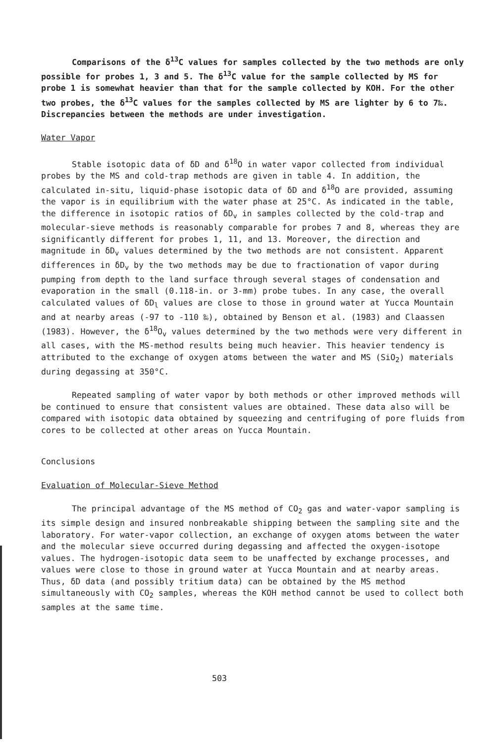Comparisons of the δ<sup>13</sup>C values for samples collected by the two methods are only possible for probes 1, 3 and 5. The δ<sup>13</sup>C value for the sample collected by MS for probe 1 is somewhat heavier than that for the sample collected by KOH. For the other two probes, the δ<sup>13</sup>C values for the samples collected by MS are lighter by 6 to 7‰. Discrepancies between the methods are under investigation.
Water Vapor
Stable isotopic data of δD and δ<sup>18</sup>O in water vapor collected from individual probes by the MS and cold-trap methods are given in table 4. In addition, the calculated in-situ, liquid-phase isotopic data of δD and δ<sup>18</sup>O are provided, assuming the vapor is in equilibrium with the water phase at 25°C. As indicated in the table, the difference in isotopic ratios of δD<sub>v</sub> in samples collected by the cold-trap and molecular-sieve methods is reasonably comparable for probes 7 and 8, whereas they are significantly different for probes 1, 11, and 13. Moreover, the direction and magnitude in δD<sub>v</sub> values determined by the two methods are not consistent. Apparent differences in δD<sub>v</sub> by the two methods may be due to fractionation of vapor during pumping from depth to the land surface through several stages of condensation and evaporation in the small (0.118-in. or 3-mm) probe tubes. In any case, the overall calculated values of δD<sub>l</sub> values are close to those in ground water at Yucca Mountain and at nearby areas (-97 to -110 ‰), obtained by Benson et al. (1983) and Claassen (1983). However, the δ<sup>18</sup>O<sub>v</sub> values determined by the two methods were very different in all cases, with the MS-method results being much heavier. This heavier tendency is attributed to the exchange of oxygen atoms between the water and MS (SiO<sub>2</sub>) materials during degassing at 350°C.
Repeated sampling of water vapor by both methods or other improved methods will be continued to ensure that consistent values are obtained. These data also will be compared with isotopic data obtained by squeezing and centrifuging of pore fluids from cores to be collected at other areas on Yucca Mountain.
Conclusions
Evaluation of Molecular-Sieve Method
The principal advantage of the MS method of CO<sub>2</sub> gas and water-vapor sampling is its simple design and insured nonbreakable shipping between the sampling site and the laboratory. For water-vapor collection, an exchange of oxygen atoms between the water and the molecular sieve occurred during degassing and affected the oxygen-isotope values. The hydrogen-isotopic data seem to be unaffected by exchange processes, and values were close to those in ground water at Yucca Mountain and at nearby areas. Thus, δD data (and possibly tritium data) can be obtained by the MS method simultaneously with CO<sub>2</sub> samples, whereas the KOH method cannot be used to collect both samples at the same time.
503